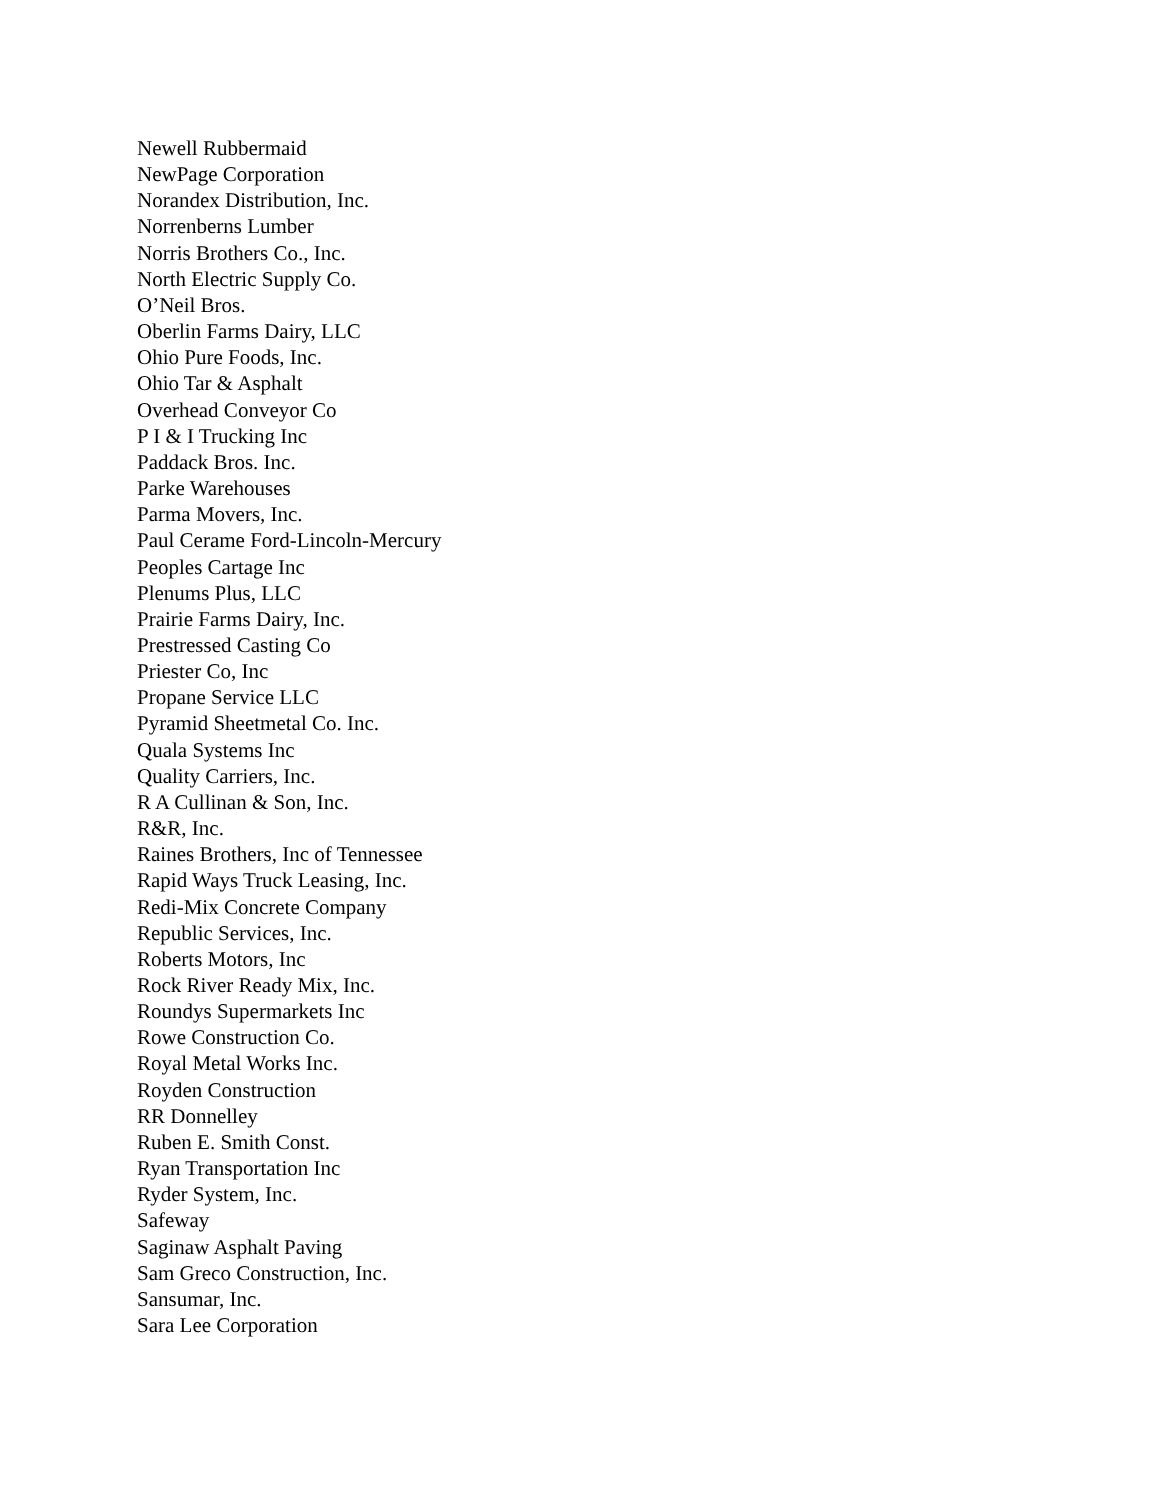Newell Rubbermaid
NewPage Corporation
Norandex Distribution, Inc.
Norrenberns Lumber
Norris Brothers Co., Inc.
North Electric Supply Co.
O’Neil Bros.
Oberlin Farms Dairy, LLC
Ohio Pure Foods, Inc.
Ohio Tar & Asphalt
Overhead Conveyor Co
P I & I Trucking Inc
Paddack Bros. Inc.
Parke Warehouses
Parma Movers, Inc.
Paul Cerame Ford-Lincoln-Mercury
Peoples Cartage Inc
Plenums Plus, LLC
Prairie Farms Dairy, Inc.
Prestressed Casting Co
Priester Co, Inc
Propane Service LLC
Pyramid Sheetmetal Co. Inc.
Quala Systems Inc
Quality Carriers, Inc.
R A Cullinan & Son, Inc.
R&R, Inc.
Raines Brothers, Inc of Tennessee
Rapid Ways Truck Leasing, Inc.
Redi-Mix Concrete Company
Republic Services, Inc.
Roberts Motors, Inc
Rock River Ready Mix, Inc.
Roundys Supermarkets Inc
Rowe Construction Co.
Royal Metal Works Inc.
Royden Construction
RR Donnelley
Ruben E. Smith Const.
Ryan Transportation Inc
Ryder System, Inc.
Safeway
Saginaw Asphalt Paving
Sam Greco Construction, Inc.
Sansumar, Inc.
Sara Lee Corporation